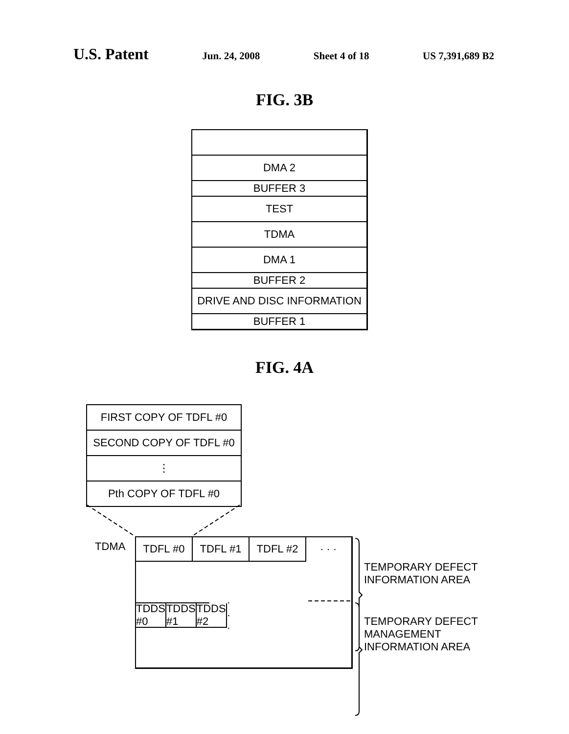U.S. Patent Jun. 24, 2008 Sheet 4 of 18 US 7,391,689 B2
FIG. 3B
DMA 2
BUFFER 3
TEST
TDMA
DMA 1
BUFFER 2
DRIVE AND DISC INFORMATION
BUFFER 1
FIG. 4A
FIRST COPY OF TDFL #0
SECOND COPY OF TDFL #0
⋮
Pth COPY OF TDFL #0
TDMA
TDFL #0 TDFL #1 TDFL #2 · · ·
TDDS #0 TDDS #1 TDDS #2 · · ·
TEMPORARY DEFECT
INFORMATION AREA
TEMPORARY DEFECT
MANAGEMENT
INFORMATION AREA